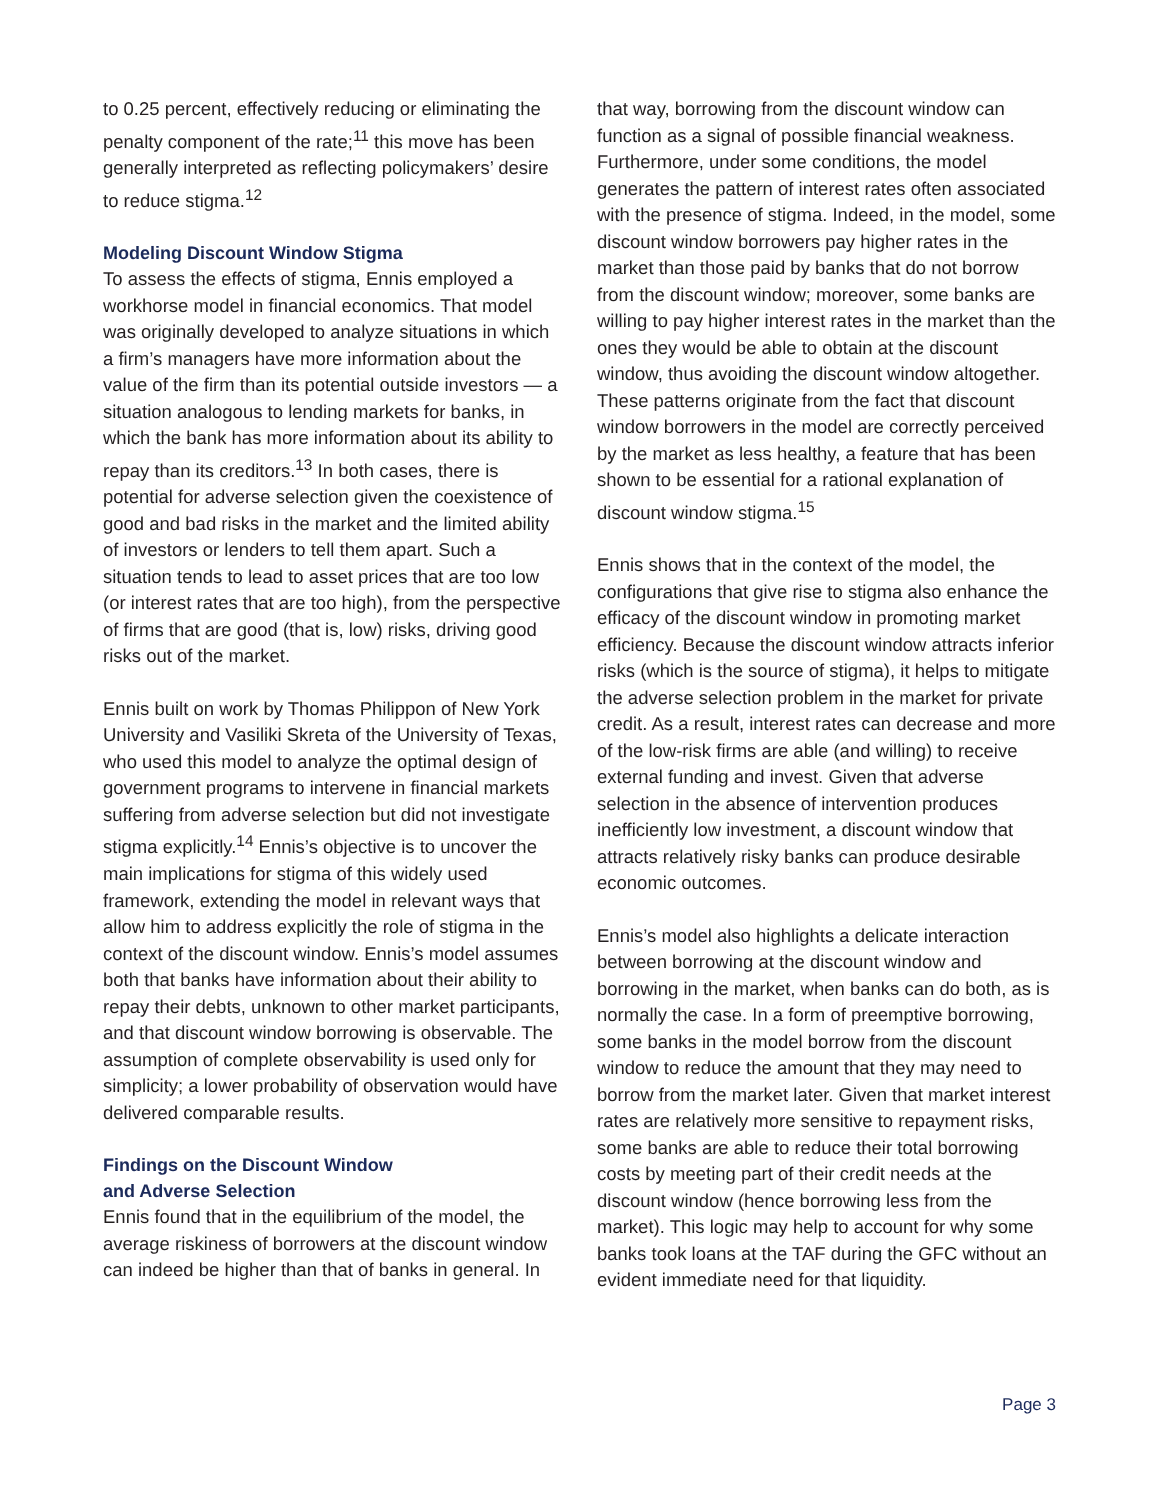to 0.25 percent, effectively reducing or eliminating the penalty component of the rate;<sup>11</sup> this move has been generally interpreted as reflecting policymakers’ desire to reduce stigma.<sup>12</sup>
Modeling Discount Window Stigma
To assess the effects of stigma, Ennis employed a workhorse model in financial economics. That model was originally developed to analyze situations in which a firm’s managers have more information about the value of the firm than its potential outside investors — a situation analogous to lending markets for banks, in which the bank has more information about its ability to repay than its creditors.<sup>13</sup> In both cases, there is potential for adverse selection given the coexistence of good and bad risks in the market and the limited ability of investors or lenders to tell them apart. Such a situation tends to lead to asset prices that are too low (or interest rates that are too high), from the perspective of firms that are good (that is, low) risks, driving good risks out of the market.
Ennis built on work by Thomas Philippon of New York University and Vasiliki Skreta of the University of Texas, who used this model to analyze the optimal design of government programs to intervene in financial markets suffering from adverse selection but did not investigate stigma explicitly.<sup>14</sup> Ennis’s objective is to uncover the main implications for stigma of this widely used framework, extending the model in relevant ways that allow him to address explicitly the role of stigma in the context of the discount window. Ennis’s model assumes both that banks have information about their ability to repay their debts, unknown to other market participants, and that discount window borrowing is observable. The assumption of complete observability is used only for simplicity; a lower probability of observation would have delivered comparable results.
Findings on the Discount Window
and Adverse Selection
Ennis found that in the equilibrium of the model, the average riskiness of borrowers at the discount window can indeed be higher than that of banks in general. In
that way, borrowing from the discount window can function as a signal of possible financial weakness. Furthermore, under some conditions, the model generates the pattern of interest rates often associated with the presence of stigma. Indeed, in the model, some discount window borrowers pay higher rates in the market than those paid by banks that do not borrow from the discount window; moreover, some banks are willing to pay higher interest rates in the market than the ones they would be able to obtain at the discount window, thus avoiding the discount window altogether. These patterns originate from the fact that discount window borrowers in the model are correctly perceived by the market as less healthy, a feature that has been shown to be essential for a rational explanation of discount window stigma.<sup>15</sup>
Ennis shows that in the context of the model, the configurations that give rise to stigma also enhance the efficacy of the discount window in promoting market efficiency. Because the discount window attracts inferior risks (which is the source of stigma), it helps to mitigate the adverse selection problem in the market for private credit. As a result, interest rates can decrease and more of the low-risk firms are able (and willing) to receive external funding and invest. Given that adverse selection in the absence of intervention produces inefficiently low investment, a discount window that attracts relatively risky banks can produce desirable economic outcomes.
Ennis’s model also highlights a delicate interaction between borrowing at the discount window and borrowing in the market, when banks can do both, as is normally the case. In a form of preemptive borrowing, some banks in the model borrow from the discount window to reduce the amount that they may need to borrow from the market later. Given that market interest rates are relatively more sensitive to repayment risks, some banks are able to reduce their total borrowing costs by meeting part of their credit needs at the discount window (hence borrowing less from the market). This logic may help to account for why some banks took loans at the TAF during the GFC without an evident immediate need for that liquidity.
Page 3